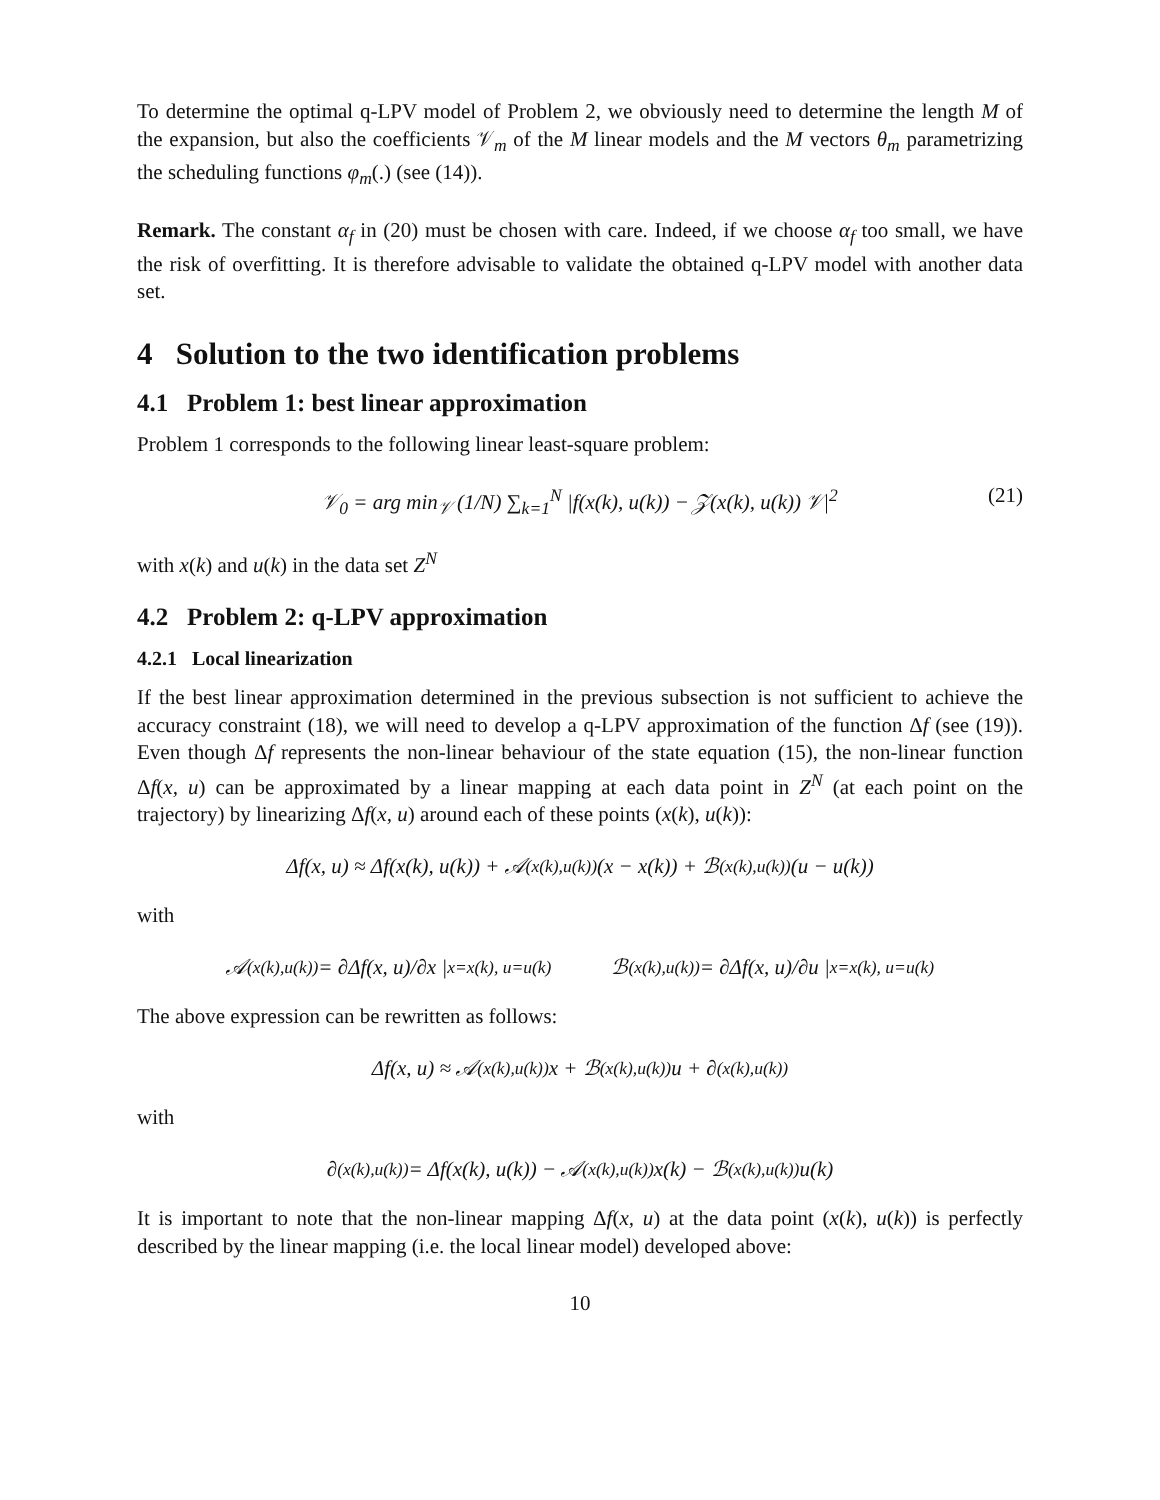To determine the optimal q-LPV model of Problem 2, we obviously need to determine the length M of the expansion, but also the coefficients 𝒱<sub>m</sub> of the M linear models and the M vectors θ<sub>m</sub> parametrizing the scheduling functions φ<sub>m</sub>(.) (see (14)).
Remark. The constant α<sub>f</sub> in (20) must be chosen with care. Indeed, if we choose α<sub>f</sub> too small, we have the risk of overfitting. It is therefore advisable to validate the obtained q-LPV model with another data set.
4 Solution to the two identification problems
4.1 Problem 1: best linear approximation
Problem 1 corresponds to the following linear least-square problem:
𝒱<sub>0</sub> = arg min<sub>𝒱</sub> (1/N) ∑<sub>k=1</sub><sup>N</sup> |f(x(k), u(k)) − 𝒵(x(k), u(k)) 𝒱|<sup>2</sup> (21)
with x(k) and u(k) in the data set Z<sup>N</sup>
4.2 Problem 2: q-LPV approximation
4.2.1 Local linearization
If the best linear approximation determined in the previous subsection is not sufficient to achieve the accuracy constraint (18), we will need to develop a q-LPV approximation of the function Δf (see (19)). Even though Δf represents the non-linear behaviour of the state equation (15), the non-linear function Δf(x, u) can be approximated by a linear mapping at each data point in Z<sup>N</sup> (at each point on the trajectory) by linearizing Δf(x, u) around each of these points (x(k), u(k)):
Δf(x, u) ≈ Δf(x(k), u(k)) + 𝒜<sub>(x(k),u(k))</sub> (x − x(k)) + ℬ<sub>(x(k),u(k))</sub> (u − u(k))
with
𝒜<sub>(x(k),u(k))</sub> = ∂Δf(x, u)/∂x |<sub>x=x(k), u=u(k)</sub> ℬ<sub>(x(k),u(k))</sub> = ∂Δf(x, u)/∂u |<sub>x=x(k), u=u(k)</sub>
The above expression can be rewritten as follows:
Δf(x, u) ≈ 𝒜<sub>(x(k),u(k))</sub> x + ℬ<sub>(x(k),u(k))</sub> u + ∂<sub>(x(k),u(k))</sub>
with
∂<sub>(x(k),u(k))</sub> = Δf(x(k), u(k)) − 𝒜<sub>(x(k),u(k))</sub> x(k) − ℬ<sub>(x(k),u(k))</sub>u(k)
It is important to note that the non-linear mapping Δf(x, u) at the data point (x(k), u(k)) is perfectly described by the linear mapping (i.e. the local linear model) developed above:
10